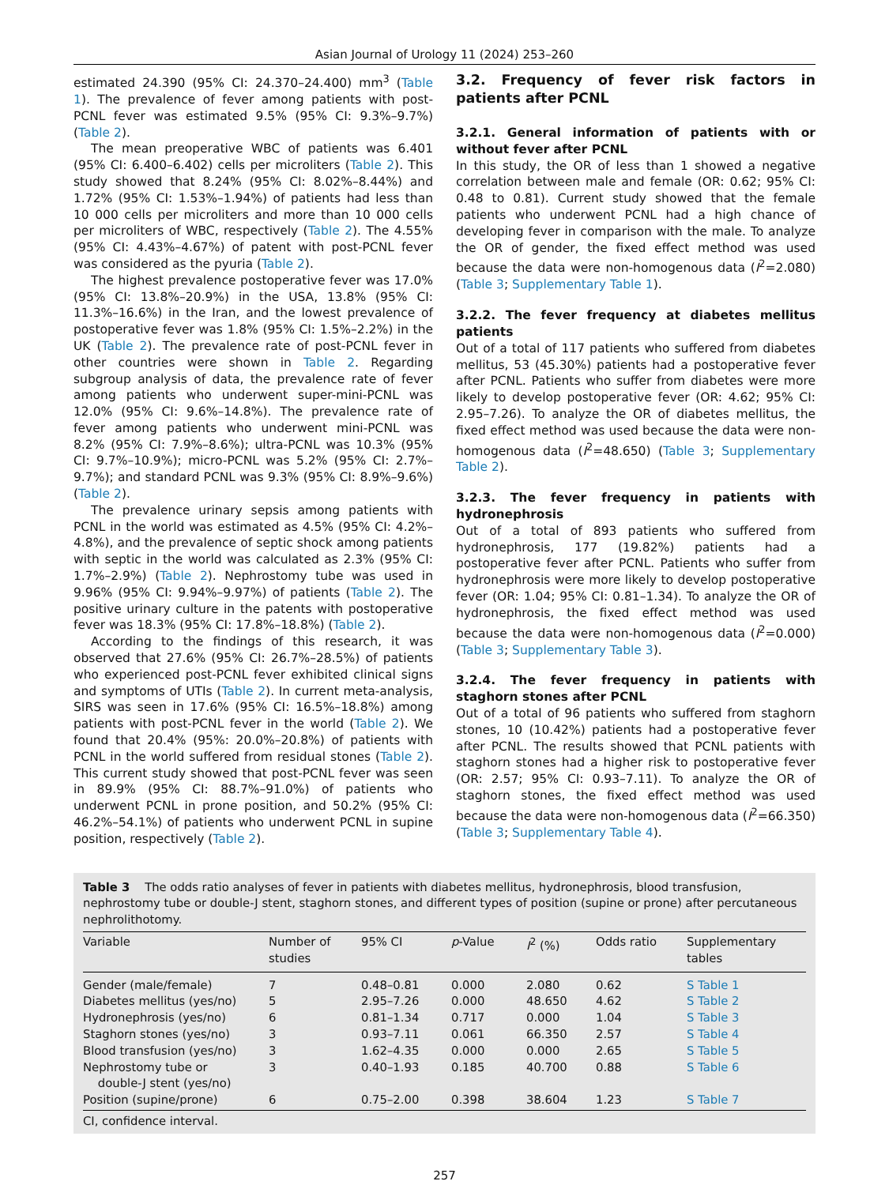Asian Journal of Urology 11 (2024) 253–260
estimated 24.390 (95% CI: 24.370–24.400) mm<sup>3</sup> (Table 1). The prevalence of fever among patients with post-PCNL fever was estimated 9.5% (95% CI: 9.3%–9.7%) (Table 2).
The mean preoperative WBC of patients was 6.401 (95% CI: 6.400–6.402) cells per microliters (Table 2). This study showed that 8.24% (95% CI: 8.02%–8.44%) and 1.72% (95% CI: 1.53%–1.94%) of patients had less than 10 000 cells per microliters and more than 10 000 cells per microliters of WBC, respectively (Table 2). The 4.55% (95% CI: 4.43%–4.67%) of patent with post-PCNL fever was considered as the pyuria (Table 2).
The highest prevalence postoperative fever was 17.0% (95% CI: 13.8%–20.9%) in the USA, 13.8% (95% CI: 11.3%–16.6%) in the Iran, and the lowest prevalence of postoperative fever was 1.8% (95% CI: 1.5%–2.2%) in the UK (Table 2). The prevalence rate of post-PCNL fever in other countries were shown in Table 2. Regarding subgroup analysis of data, the prevalence rate of fever among patients who underwent super-mini-PCNL was 12.0% (95% CI: 9.6%–14.8%). The prevalence rate of fever among patients who underwent mini-PCNL was 8.2% (95% CI: 7.9%–8.6%); ultra-PCNL was 10.3% (95% CI: 9.7%–10.9%); micro-PCNL was 5.2% (95% CI: 2.7%–9.7%); and standard PCNL was 9.3% (95% CI: 8.9%–9.6%) (Table 2).
The prevalence urinary sepsis among patients with PCNL in the world was estimated as 4.5% (95% CI: 4.2%–4.8%), and the prevalence of septic shock among patients with septic in the world was calculated as 2.3% (95% CI: 1.7%–2.9%) (Table 2). Nephrostomy tube was used in 9.96% (95% CI: 9.94%–9.97%) of patients (Table 2). The positive urinary culture in the patents with postoperative fever was 18.3% (95% CI: 17.8%–18.8%) (Table 2).
According to the findings of this research, it was observed that 27.6% (95% CI: 26.7%–28.5%) of patients who experienced post-PCNL fever exhibited clinical signs and symptoms of UTIs (Table 2). In current meta-analysis, SIRS was seen in 17.6% (95% CI: 16.5%–18.8%) among patients with post-PCNL fever in the world (Table 2). We found that 20.4% (95%: 20.0%–20.8%) of patients with PCNL in the world suffered from residual stones (Table 2). This current study showed that post-PCNL fever was seen in 89.9% (95% CI: 88.7%–91.0%) of patients who underwent PCNL in prone position, and 50.2% (95% CI: 46.2%–54.1%) of patients who underwent PCNL in supine position, respectively (Table 2).
3.2. Frequency of fever risk factors in patients after PCNL
3.2.1. General information of patients with or without fever after PCNL
In this study, the OR of less than 1 showed a negative correlation between male and female (OR: 0.62; 95% CI: 0.48 to 0.81). Current study showed that the female patients who underwent PCNL had a high chance of developing fever in comparison with the male. To analyze the OR of gender, the fixed effect method was used because the data were non-homogenous data (I<sup>2</sup>=2.080) (Table 3; Supplementary Table 1).
3.2.2. The fever frequency at diabetes mellitus patients
Out of a total of 117 patients who suffered from diabetes mellitus, 53 (45.30%) patients had a postoperative fever after PCNL. Patients who suffer from diabetes were more likely to develop postoperative fever (OR: 4.62; 95% CI: 2.95–7.26). To analyze the OR of diabetes mellitus, the fixed effect method was used because the data were non-homogenous data (I<sup>2</sup>=48.650) (Table 3; Supplementary Table 2).
3.2.3. The fever frequency in patients with hydronephrosis
Out of a total of 893 patients who suffered from hydronephrosis, 177 (19.82%) patients had a postoperative fever after PCNL. Patients who suffer from hydronephrosis were more likely to develop postoperative fever (OR: 1.04; 95% CI: 0.81–1.34). To analyze the OR of hydronephrosis, the fixed effect method was used because the data were non-homogenous data (I<sup>2</sup>=0.000) (Table 3; Supplementary Table 3).
3.2.4. The fever frequency in patients with staghorn stones after PCNL
Out of a total of 96 patients who suffered from staghorn stones, 10 (10.42%) patients had a postoperative fever after PCNL. The results showed that PCNL patients with staghorn stones had a higher risk to postoperative fever (OR: 2.57; 95% CI: 0.93–7.11). To analyze the OR of staghorn stones, the fixed effect method was used because the data were non-homogenous data (I<sup>2</sup>=66.350) (Table 3; Supplementary Table 4).
Table 3 The odds ratio analyses of fever in patients with diabetes mellitus, hydronephrosis, blood transfusion, nephrostomy tube or double-J stent, staghorn stones, and different types of position (supine or prone) after percutaneous nephrolithotomy.
| Variable | Number of studies | 95% CI | p -Value | I<sup>2</sup> (%) | Odds ratio | Supplementary tables |
| --- | --- | --- | --- | --- | --- | --- |
| Gender (male/female) | 7 | 0.48–0.81 | 0.000 | 2.080 | 0.62 | S Table 1 |
| Diabetes mellitus (yes/no) | 5 | 2.95–7.26 | 0.000 | 48.650 | 4.62 | S Table 2 |
| Hydronephrosis (yes/no) | 6 | 0.81–1.34 | 0.717 | 0.000 | 1.04 | S Table 3 |
| Staghorn stones (yes/no) | 3 | 0.93–7.11 | 0.061 | 66.350 | 2.57 | S Table 4 |
| Blood transfusion (yes/no) | 3 | 1.62–4.35 | 0.000 | 0.000 | 2.65 | S Table 5 |
| Nephrostomy tube or double-J stent (yes/no) | 3 | 0.40–1.93 | 0.185 | 40.700 | 0.88 | S Table 6 |
| Position (supine/prone) | 6 | 0.75–2.00 | 0.398 | 38.604 | 1.23 | S Table 7 |
CI, confidence interval.
257